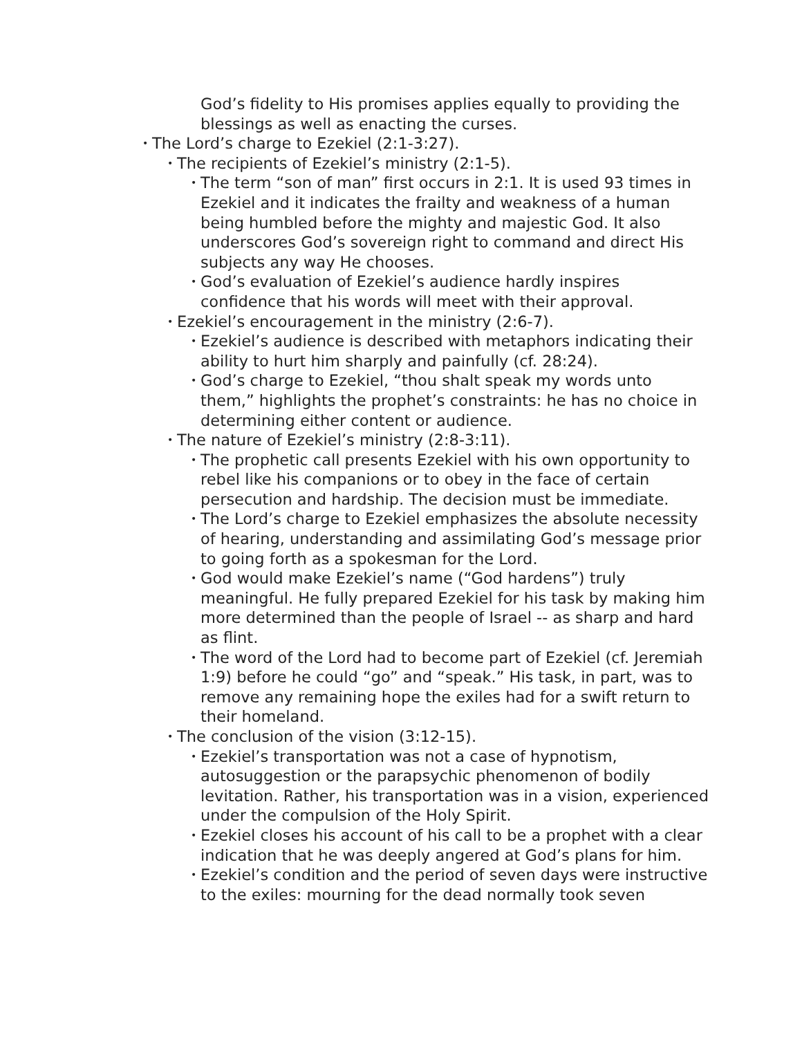God’s fidelity to His promises applies equally to providing the blessings as well as enacting the curses.
• The Lord’s charge to Ezekiel (2:1-3:27).
• The recipients of Ezekiel’s ministry (2:1-5).
• The term “son of man” first occurs in 2:1. It is used 93 times in Ezekiel and it indicates the frailty and weakness of a human being humbled before the mighty and majestic God. It also underscores God’s sovereign right to command and direct His subjects any way He chooses.
• God’s evaluation of Ezekiel’s audience hardly inspires confidence that his words will meet with their approval.
• Ezekiel’s encouragement in the ministry (2:6-7).
• Ezekiel’s audience is described with metaphors indicating their ability to hurt him sharply and painfully (cf. 28:24).
• God’s charge to Ezekiel, “thou shalt speak my words unto them,” highlights the prophet’s constraints: he has no choice in determining either content or audience.
• The nature of Ezekiel’s ministry (2:8-3:11).
• The prophetic call presents Ezekiel with his own opportunity to rebel like his companions or to obey in the face of certain persecution and hardship. The decision must be immediate.
• The Lord’s charge to Ezekiel emphasizes the absolute necessity of hearing, understanding and assimilating God’s message prior to going forth as a spokesman for the Lord.
• God would make Ezekiel’s name (“God hardens”) truly meaningful. He fully prepared Ezekiel for his task by making him more determined than the people of Israel -- as sharp and hard as flint.
• The word of the Lord had to become part of Ezekiel (cf. Jeremiah 1:9) before he could “go” and “speak.” His task, in part, was to remove any remaining hope the exiles had for a swift return to their homeland.
• The conclusion of the vision (3:12-15).
• Ezekiel’s transportation was not a case of hypnotism, autosuggestion or the parapsychic phenomenon of bodily levitation. Rather, his transportation was in a vision, experienced under the compulsion of the Holy Spirit.
• Ezekiel closes his account of his call to be a prophet with a clear indication that he was deeply angered at God’s plans for him.
• Ezekiel’s condition and the period of seven days were instructive to the exiles: mourning for the dead normally took seven